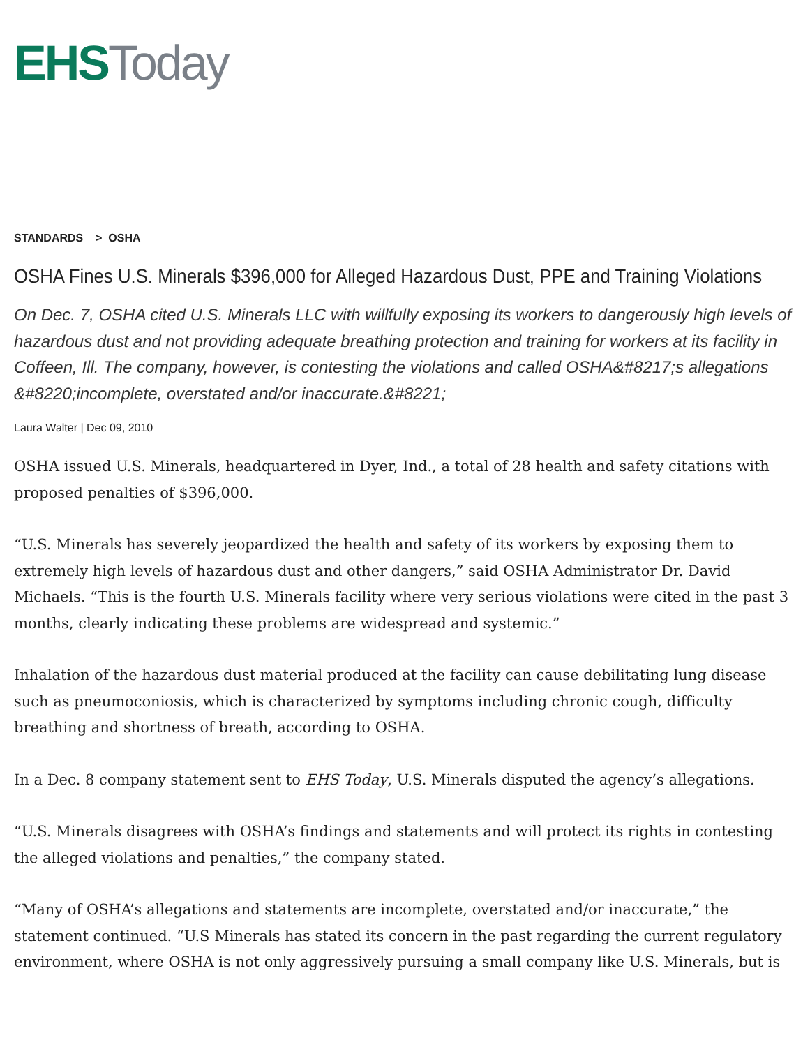EHS Today
STANDARDS > OSHA
OSHA Fines U.S. Minerals $396,000 for Alleged Hazardous Dust, PPE and Training Violations
On Dec. 7, OSHA cited U.S. Minerals LLC with willfully exposing its workers to dangerously high levels of hazardous dust and not providing adequate breathing protection and training for workers at its facility in Coffeen, Ill. The company, however, is contesting the violations and called OSHA&#8217;s allegations &#8220;incomplete, overstated and/or inaccurate.&#8221;
Laura Walter | Dec 09, 2010
OSHA issued U.S. Minerals, headquartered in Dyer, Ind., a total of 28 health and safety citations with proposed penalties of $396,000.
“U.S. Minerals has severely jeopardized the health and safety of its workers by exposing them to extremely high levels of hazardous dust and other dangers,” said OSHA Administrator Dr. David Michaels. “This is the fourth U.S. Minerals facility where very serious violations were cited in the past 3 months, clearly indicating these problems are widespread and systemic.”
Inhalation of the hazardous dust material produced at the facility can cause debilitating lung disease such as pneumoconiosis, which is characterized by symptoms including chronic cough, difficulty breathing and shortness of breath, according to OSHA.
In a Dec. 8 company statement sent to EHS Today, U.S. Minerals disputed the agency’s allegations.
“U.S. Minerals disagrees with OSHA’s findings and statements and will protect its rights in contesting the alleged violations and penalties,” the company stated.
“Many of OSHA’s allegations and statements are incomplete, overstated and/or inaccurate,” the statement continued. “U.S Minerals has stated its concern in the past regarding the current regulatory environment, where OSHA is not only aggressively pursuing a small company like U.S. Minerals, but is